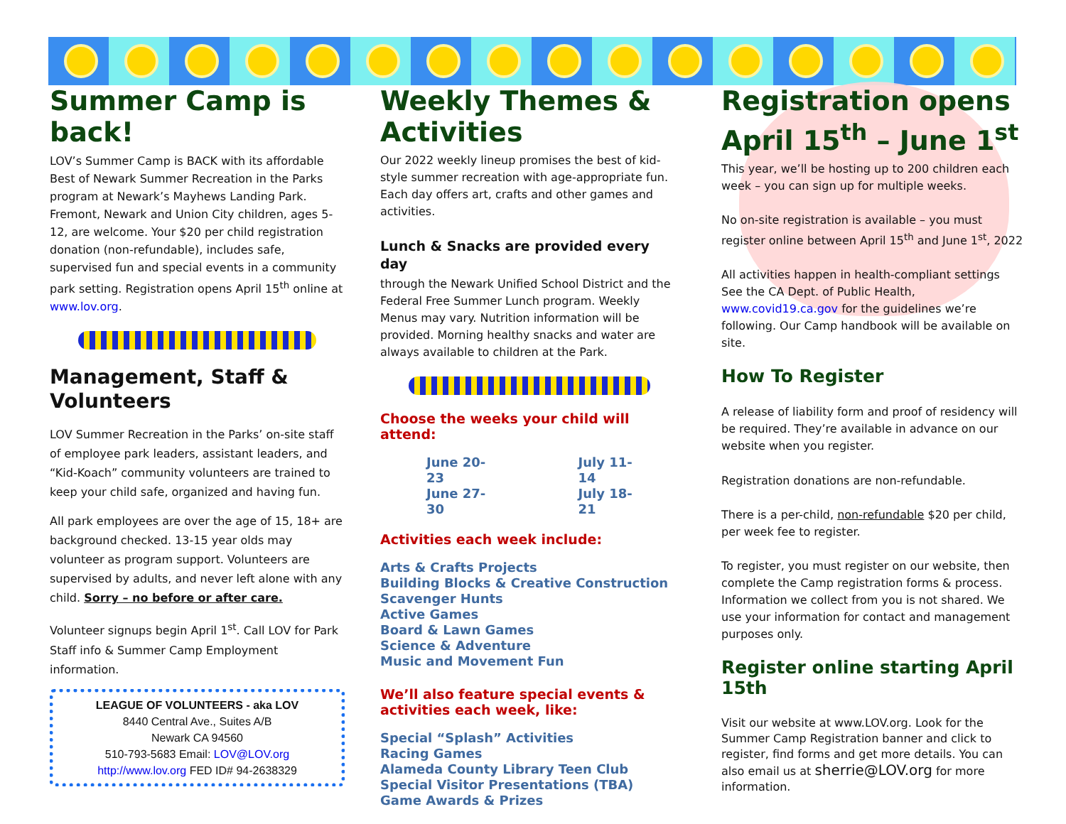Summer Camp is back!
LOV’s Summer Camp is BACK with its affordable Best of Newark Summer Recreation in the Parks program at Newark’s Mayhews Landing Park. Fremont, Newark and Union City children, ages 5-12, are welcome. Your $20 per child registration donation (non-refundable), includes safe, supervised fun and special events in a community park setting. Registration opens April 15<sup>th</sup> online at www.lov.org.
Management, Staff & Volunteers
LOV Summer Recreation in the Parks’ on-site staff of employee park leaders, assistant leaders, and “Kid-Koach” community volunteers are trained to keep your child safe, organized and having fun.
All park employees are over the age of 15, 18+ are background checked. 13-15 year olds may volunteer as program support. Volunteers are supervised by adults, and never left alone with any child. Sorry – no before or after care.
Volunteer signups begin April 1<sup>st</sup>. Call LOV for Park Staff info & Summer Camp Employment information.
LEAGUE OF VOLUNTEERS - aka LOV
8440 Central Ave., Suites A/B
Newark CA 94560
510-793-5683 Email: LOV@LOV.org
http://www.lov.org FED ID# 94-2638329
Weekly Themes & Activities
Our 2022 weekly lineup promises the best of kid-style summer recreation with age-appropriate fun. Each day offers art, crafts and other games and activities.
Lunch & Snacks are provided every day
through the Newark Unified School District and the Federal Free Summer Lunch program. Weekly Menus may vary. Nutrition information will be provided. Morning healthy snacks and water are always available to children at the Park.
Choose the weeks your child will attend:
| June 20-23 | July 11-14 |
| June 27-30 | July 18-21 |
Activities each week include:
Arts & Crafts Projects
Building Blocks & Creative Construction
Scavenger Hunts
Active Games
Board & Lawn Games
Science & Adventure
Music and Movement Fun
We’ll also feature special events & activities each week, like:
Special “Splash” Activities
Racing Games
Alameda County Library Teen Club
Special Visitor Presentations (TBA)
Game Awards & Prizes
Registration opens April 15<sup>th</sup> – June 1<sup>st</sup>
This year, we’ll be hosting up to 200 children each week – you can sign up for multiple weeks.
No on-site registration is available – you must register online between April 15<sup>th</sup> and June 1<sup>st</sup>, 2022
All activities happen in health-compliant settings See the CA Dept. of Public Health, www.covid19.ca.gov for the guidelines we’re following. Our Camp handbook will be available on site.
How To Register
A release of liability form and proof of residency will be required. They’re available in advance on our website when you register.
Registration donations are non-refundable.
There is a per-child, non-refundable $20 per child, per week fee to register.
To register, you must register on our website, then complete the Camp registration forms & process. Information we collect from you is not shared. We use your information for contact and management purposes only.
Register online starting April 15th
Visit our website at www.LOV.org. Look for the Summer Camp Registration banner and click to register, find forms and get more details. You can also email us at sherrie@LOV.org for more information.